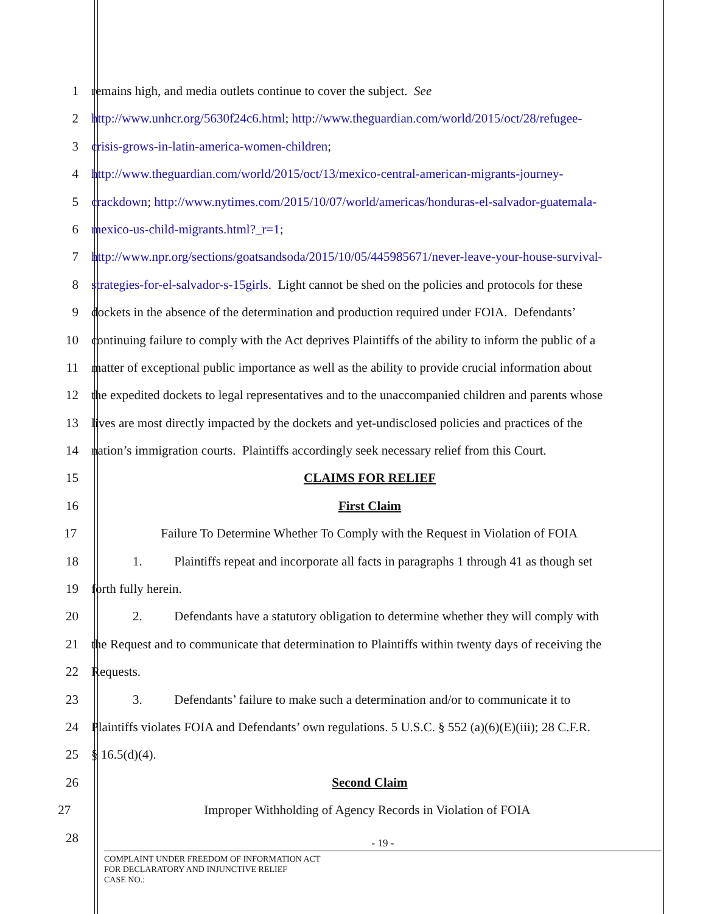1 remains high, and media outlets continue to cover the subject. See
2 http://www.unhcr.org/5630f24c6.html; http://www.theguardian.com/world/2015/oct/28/refugee-
3 crisis-grows-in-latin-america-women-children;
4 http://www.theguardian.com/world/2015/oct/13/mexico-central-american-migrants-journey-
5 crackdown; http://www.nytimes.com/2015/10/07/world/americas/honduras-el-salvador-guatemala-
6 mexico-us-child-migrants.html?_r=1;
7 http://www.npr.org/sections/goatsandsoda/2015/10/05/445985671/never-leave-your-house-survival-
8 strategies-for-el-salvador-s-15girls. Light cannot be shed on the policies and protocols for these
9 dockets in the absence of the determination and production required under FOIA. Defendants’
10 continuing failure to comply with the Act deprives Plaintiffs of the ability to inform the public of a
11 matter of exceptional public importance as well as the ability to provide crucial information about
12 the expedited dockets to legal representatives and to the unaccompanied children and parents whose
13 lives are most directly impacted by the dockets and yet-undisclosed policies and practices of the
14 nation’s immigration courts. Plaintiffs accordingly seek necessary relief from this Court.
15 CLAIMS FOR RELIEF
16 First Claim
17 Failure To Determine Whether To Comply with the Request in Violation of FOIA
18 1. Plaintiffs repeat and incorporate all facts in paragraphs 1 through 41 as though set
19 forth fully herein.
20 2. Defendants have a statutory obligation to determine whether they will comply with
21 the Request and to communicate that determination to Plaintiffs within twenty days of receiving the
22 Requests.
23 3. Defendants’ failure to make such a determination and/or to communicate it to
24 Plaintiffs violates FOIA and Defendants’ own regulations. 5 U.S.C. § 552 (a)(6)(E)(iii); 28 C.F.R.
25 § 16.5(d)(4).
26 Second Claim
27 Improper Withholding of Agency Records in Violation of FOIA
28
- 19 -
COMPLAINT UNDER FREEDOM OF INFORMATION ACT
FOR DECLARATORY AND INJUNCTIVE RELIEF
CASE NO.: